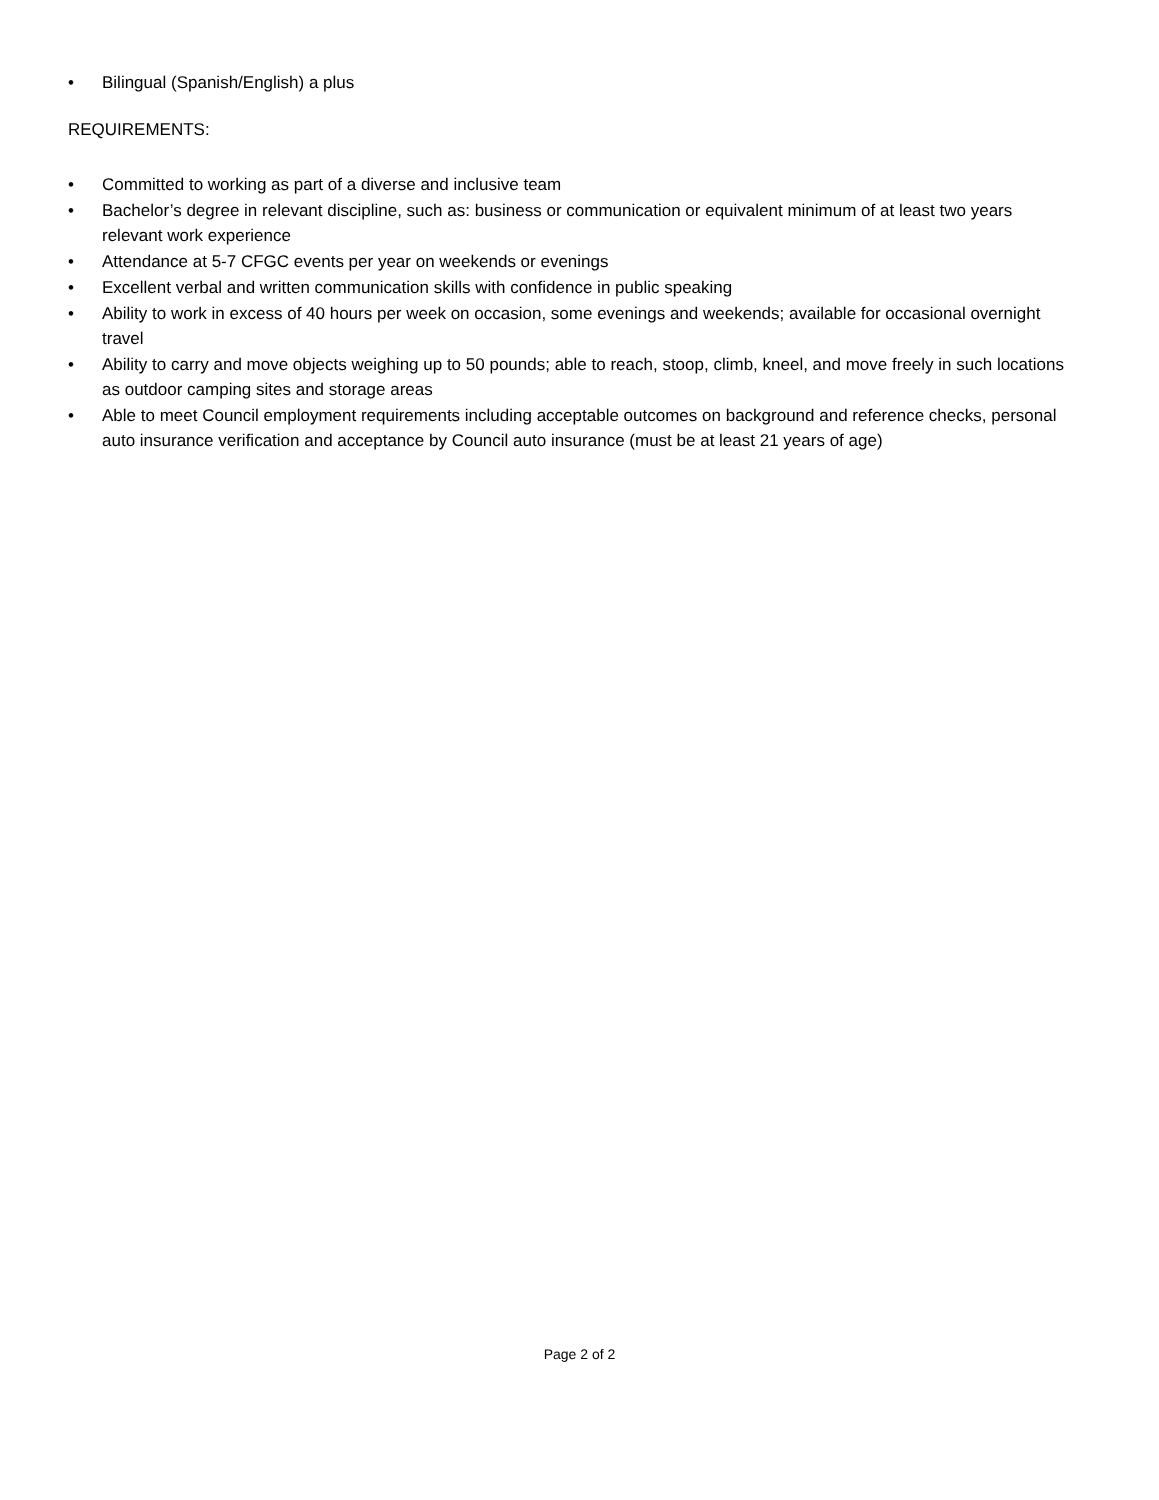• Bilingual (Spanish/English) a plus
REQUIREMENTS:
• Committed to working as part of a diverse and inclusive team
• Bachelor’s degree in relevant discipline, such as: business or communication or equivalent minimum of at least two years relevant work experience
• Attendance at 5-7 CFGC events per year on weekends or evenings
• Excellent verbal and written communication skills with confidence in public speaking
• Ability to work in excess of 40 hours per week on occasion, some evenings and weekends; available for occasional overnight travel
• Ability to carry and move objects weighing up to 50 pounds; able to reach, stoop, climb, kneel, and move freely in such locations as outdoor camping sites and storage areas
• Able to meet Council employment requirements including acceptable outcomes on background and reference checks, personal auto insurance verification and acceptance by Council auto insurance (must be at least 21 years of age)
Page 2 of 2